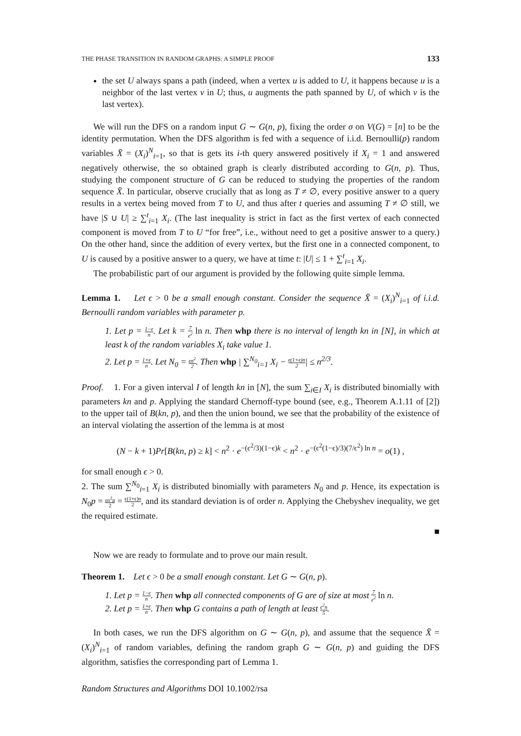THE PHASE TRANSITION IN RANDOM GRAPHS: A SIMPLE PROOF 133
the set U always spans a path (indeed, when a vertex u is added to U, it happens because u is a neighbor of the last vertex v in U; thus, u augments the path spanned by U, of which v is the last vertex).
We will run the DFS on a random input G ∼ G(n, p), fixing the order σ on V(G) = [n] to be the identity permutation. When the DFS algorithm is fed with a sequence of i.i.d. Bernoulli(p) random variables X̄ = (X<sub>i</sub>)<sup>N</sup><sub>i=1</sub>, so that is gets its i-th query answered positively if X<sub>i</sub> = 1 and answered negatively otherwise, the so obtained graph is clearly distributed according to G(n, p). Thus, studying the component structure of G can be reduced to studying the properties of the random sequence X̄. In particular, observe crucially that as long as T ≠ ∅, every positive answer to a query results in a vertex being moved from T to U, and thus after t queries and assuming T ≠ ∅ still, we have |S ∪ U| ≥ ∑<sup>t</sup><sub>i=1</sub> X<sub>i</sub>. (The last inequality is strict in fact as the first vertex of each connected component is moved from T to U “for free”, i.e., without need to get a positive answer to a query.) On the other hand, since the addition of every vertex, but the first one in a connected component, to U is caused by a positive answer to a query, we have at time t: |U| ≤ 1 + ∑<sup>t</sup><sub>i=1</sub> X<sub>i</sub>.
The probabilistic part of our argument is provided by the following quite simple lemma.
Lemma 1. Let ϵ > 0 be a small enough constant. Consider the sequence X̄ = (X<sub>i</sub>)<sup>N</sup><sub>i=1</sub> of i.i.d. Bernoulli random variables with parameter p.
1. Let p = 1−ϵ n. Let k = 7 ϵ<sup>2</sup> ln n. Then whp there is no interval of length kn in [N], in which at least k of the random variables X<sub>i</sub> take value 1.
2. Let p = 1+ϵ n. Let N<sub>0</sub> = ϵn<sup>2</sup> 2. Then whp | ∑<sup>N<sub>0</sub></sup><sub>i=1</sub> X<sub>i</sub> − ϵ(1+ϵ)n 2| ≤ n<sup>2/3</sup>.
Proof. 1. For a given interval I of length kn in [N], the sum ∑<sub>i∈I</sub> X<sub>i</sub> is distributed binomially with parameters kn and p. Applying the standard Chernoff-type bound (see, e.g., Theorem A.1.11 of [2]) to the upper tail of B(kn, p), and then the union bound, we see that the probability of the existence of an interval violating the assertion of the lemma is at most
(N − k + 1)Pr[B(kn, p) ≥ k] < n<sup>2</sup> · e<sup>−(ϵ<sup>2</sup>/3)(1−ϵ)k</sup> < n<sup>2</sup> · e<sup>−(ϵ<sup>2</sup>(1−ϵ)/3)(7/ϵ<sup>2</sup>) ln n</sup> = o(1) ,
for small enough ϵ > 0.
2. The sum ∑<sup>N<sub>0</sub></sup><sub>i=1</sub> X<sub>i</sub> is distributed binomially with parameters N<sub>0</sub> and p. Hence, its expectation is N<sub>0</sub>p = ϵn<sup>2</sup>p 2 = ϵ(1+ϵ)n 2, and its standard deviation is of order n. Applying the Chebyshev inequality, we get the required estimate.
■
Now we are ready to formulate and to prove our main result.
Theorem 1. Let ϵ > 0 be a small enough constant. Let G ∼ G(n, p).
1. Let p = 1−ϵ n. Then whp all connected components of G are of size at most 7 ϵ<sup>2</sup> ln n.
2. Let p = 1+ϵ n. Then whp G contains a path of length at least ϵ<sup>2</sup>n 5.
In both cases, we run the DFS algorithm on G ∼ G(n, p), and assume that the sequence X̄ = (X<sub>i</sub>)<sup>N</sup><sub>i=1</sub> of random variables, defining the random graph G ∼ G(n, p) and guiding the DFS algorithm, satisfies the corresponding part of Lemma 1.
Random Structures and Algorithms DOI 10.1002/rsa